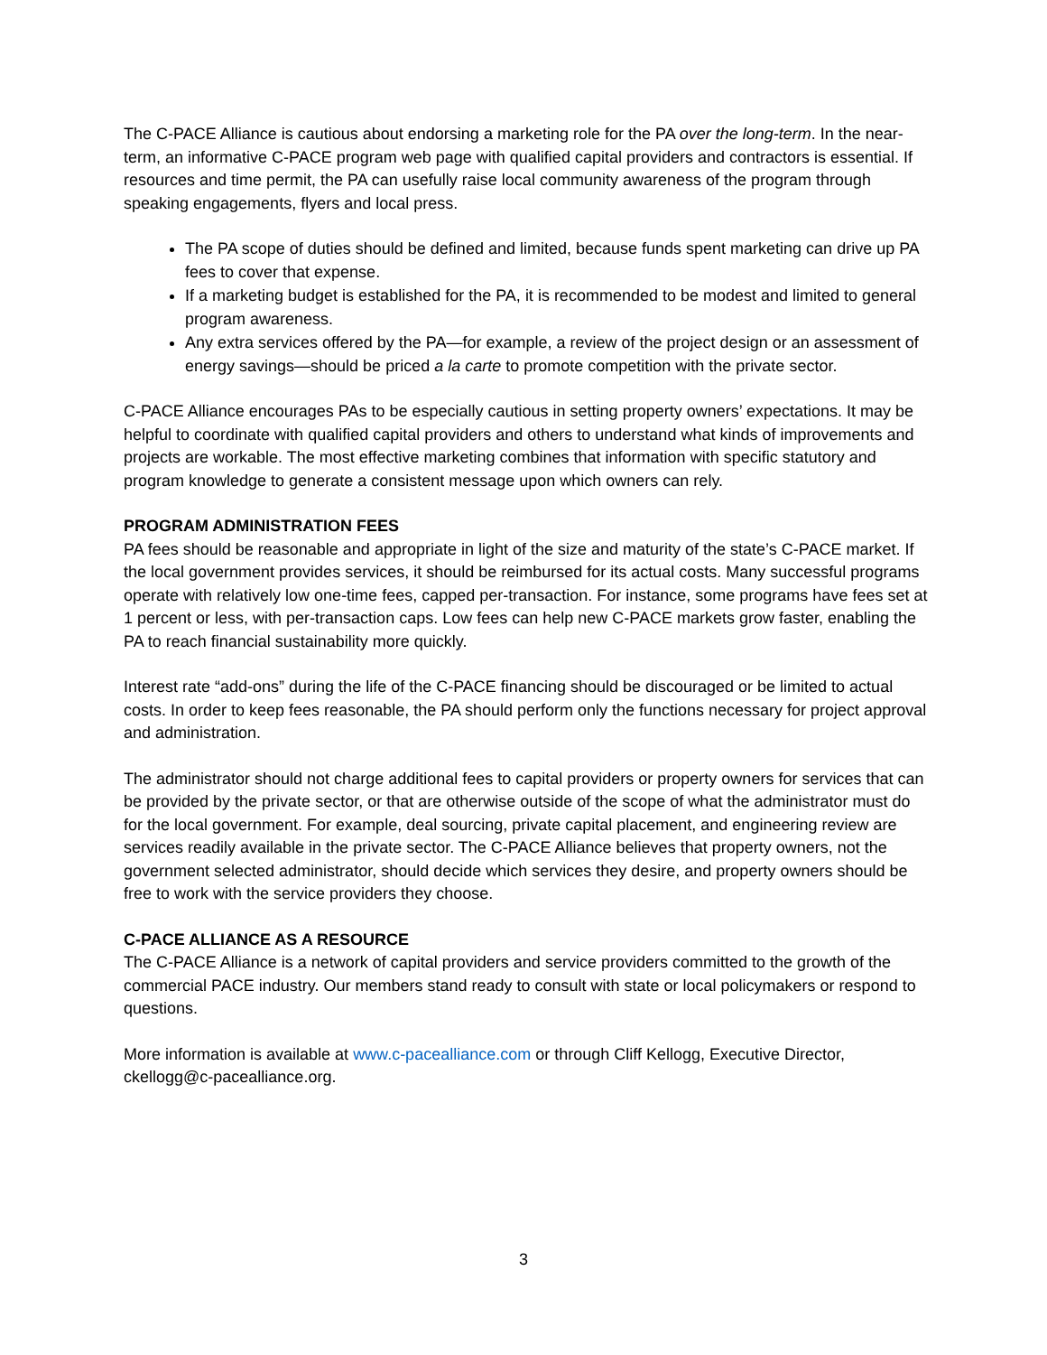The C-PACE Alliance is cautious about endorsing a marketing role for the PA over the long-term. In the near-term, an informative C-PACE program web page with qualified capital providers and contractors is essential. If resources and time permit, the PA can usefully raise local community awareness of the program through speaking engagements, flyers and local press.
The PA scope of duties should be defined and limited, because funds spent marketing can drive up PA fees to cover that expense.
If a marketing budget is established for the PA, it is recommended to be modest and limited to general program awareness.
Any extra services offered by the PA—for example, a review of the project design or an assessment of energy savings—should be priced a la carte to promote competition with the private sector.
C-PACE Alliance encourages PAs to be especially cautious in setting property owners’ expectations. It may be helpful to coordinate with qualified capital providers and others to understand what kinds of improvements and projects are workable. The most effective marketing combines that information with specific statutory and program knowledge to generate a consistent message upon which owners can rely.
PROGRAM ADMINISTRATION FEES
PA fees should be reasonable and appropriate in light of the size and maturity of the state’s C-PACE market. If the local government provides services, it should be reimbursed for its actual costs. Many successful programs operate with relatively low one-time fees, capped per-transaction. For instance, some programs have fees set at 1 percent or less, with per-transaction caps. Low fees can help new C-PACE markets grow faster, enabling the PA to reach financial sustainability more quickly.
Interest rate “add-ons” during the life of the C-PACE financing should be discouraged or be limited to actual costs. In order to keep fees reasonable, the PA should perform only the functions necessary for project approval and administration.
The administrator should not charge additional fees to capital providers or property owners for services that can be provided by the private sector, or that are otherwise outside of the scope of what the administrator must do for the local government. For example, deal sourcing, private capital placement, and engineering review are services readily available in the private sector. The C-PACE Alliance believes that property owners, not the government selected administrator, should decide which services they desire, and property owners should be free to work with the service providers they choose.
C-PACE ALLIANCE AS A RESOURCE
The C-PACE Alliance is a network of capital providers and service providers committed to the growth of the commercial PACE industry. Our members stand ready to consult with state or local policymakers or respond to questions.
More information is available at www.c-pacealliance.com or through Cliff Kellogg, Executive Director, ckellogg@c-pacealliance.org.
3